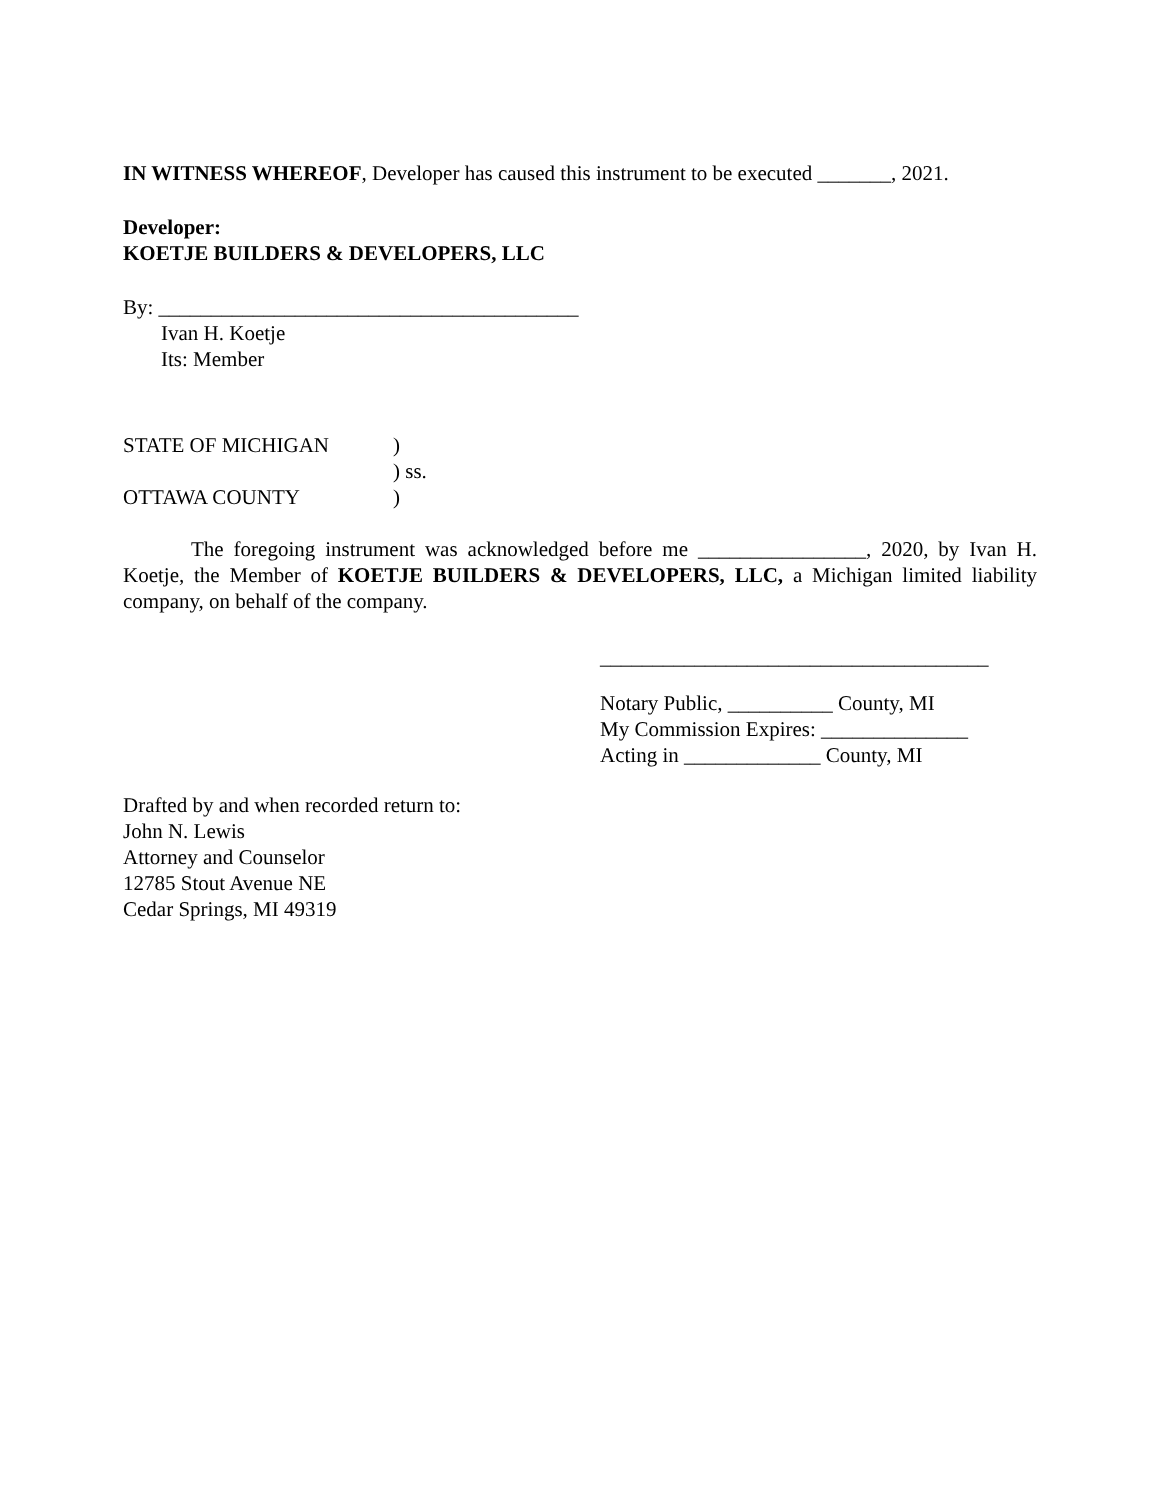IN WITNESS WHEREOF, Developer has caused this instrument to be executed _______, 2021.
Developer:
KOETJE BUILDERS & DEVELOPERS, LLC
By: ________________________________________
Ivan H. Koetje
Its: Member
| STATE OF MICHIGAN | ) |
| | ) ss. |
| OTTAWA COUNTY | ) |
The foregoing instrument was acknowledged before me ________________, 2020, by Ivan H. Koetje, the Member of KOETJE BUILDERS & DEVELOPERS, LLC, a Michigan limited liability company, on behalf of the company.
_____________________________________
Notary Public, __________ County, MI
My Commission Expires: ______________
Acting in _____________ County, MI
Drafted by and when recorded return to:
John N. Lewis
Attorney and Counselor
12785 Stout Avenue NE
Cedar Springs, MI 49319